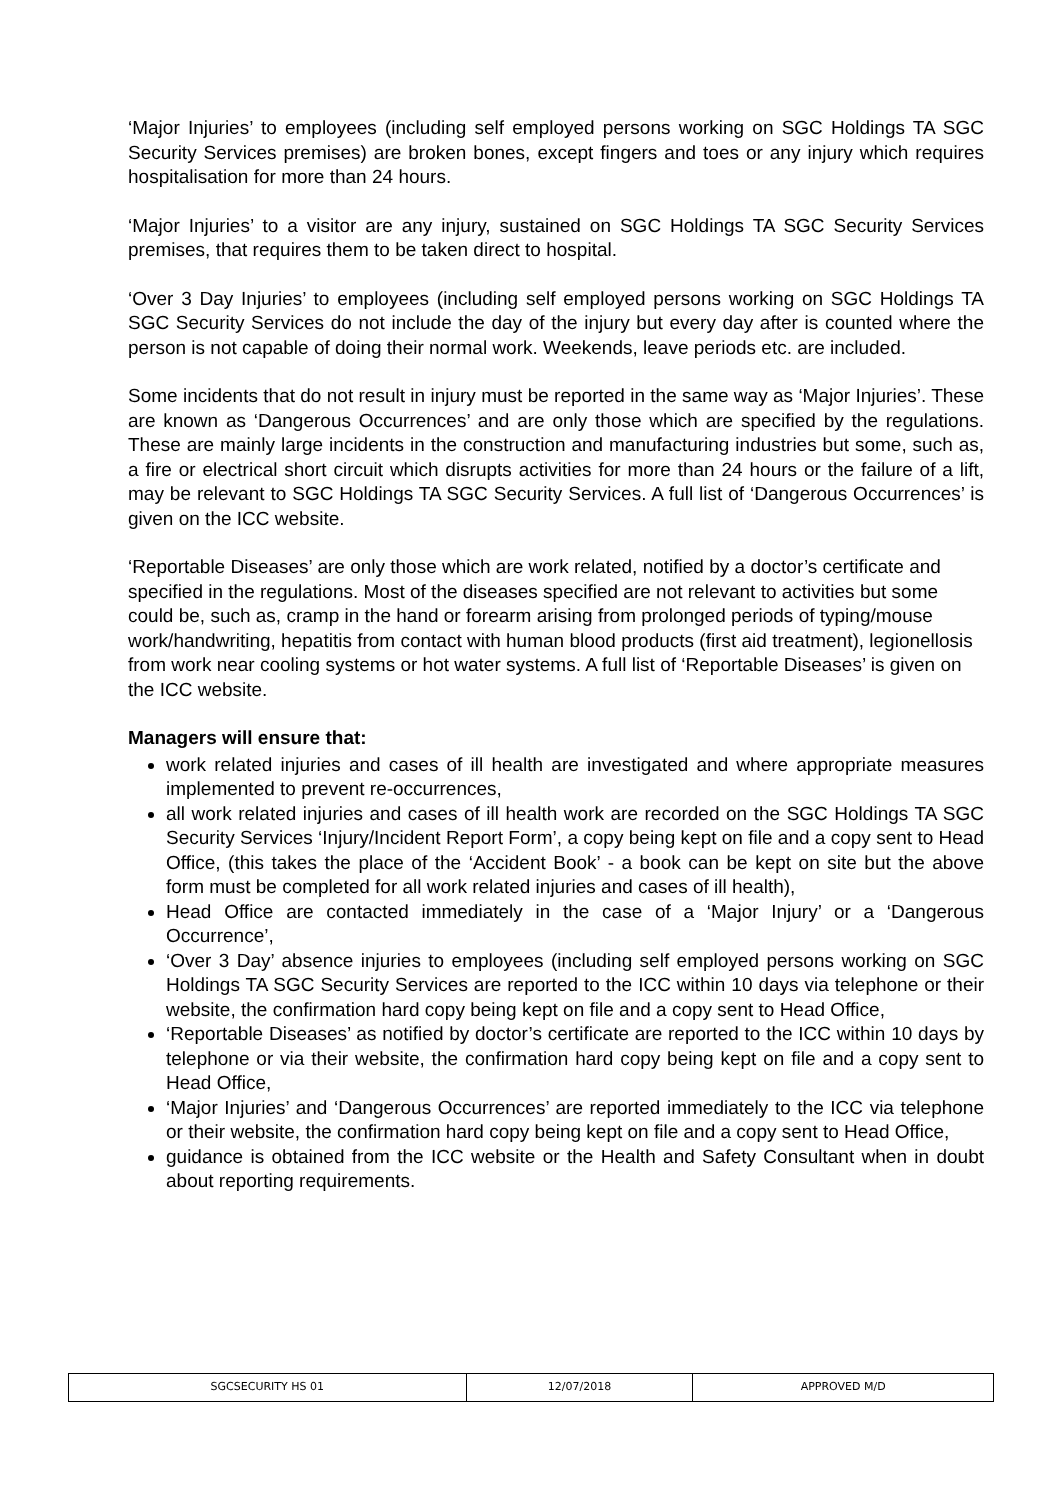‘Major Injuries’ to employees (including self employed persons working on SGC Holdings TA SGC Security Services premises) are broken bones, except fingers and toes or any injury which requires hospitalisation for more than 24 hours.
‘Major Injuries’ to a visitor are any injury, sustained on SGC Holdings TA SGC Security Services premises, that requires them to be taken direct to hospital.
‘Over 3 Day Injuries’ to employees (including self employed persons working on SGC Holdings TA SGC Security Services do not include the day of the injury but every day after is counted where the person is not capable of doing their normal work. Weekends, leave periods etc. are included.
Some incidents that do not result in injury must be reported in the same way as ‘Major Injuries’. These are known as ‘Dangerous Occurrences’ and are only those which are specified by the regulations. These are mainly large incidents in the construction and manufacturing industries but some, such as, a fire or electrical short circuit which disrupts activities for more than 24 hours or the failure of a lift, may be relevant to SGC Holdings TA SGC Security Services. A full list of ‘Dangerous Occurrences’ is given on the ICC website.
‘Reportable Diseases’ are only those which are work related, notified by a doctor’s certificate and specified in the regulations. Most of the diseases specified are not relevant to activities but some could be, such as, cramp in the hand or forearm arising from prolonged periods of typing/mouse work/handwriting, hepatitis from contact with human blood products (first aid treatment), legionellosis from work near cooling systems or hot water systems. A full list of ‘Reportable Diseases’ is given on the ICC website.
Managers will ensure that:
work related injuries and cases of ill health are investigated and where appropriate measures implemented to prevent re-occurrences,
all work related injuries and cases of ill health work are recorded on the SGC Holdings TA SGC Security Services ‘Injury/Incident Report Form’, a copy being kept on file and a copy sent to Head Office, (this takes the place of the ‘Accident Book’ - a book can be kept on site but the above form must be completed for all work related injuries and cases of ill health),
Head Office are contacted immediately in the case of a ‘Major Injury’ or a ‘Dangerous Occurrence’,
‘Over 3 Day’ absence injuries to employees (including self employed persons working on SGC Holdings TA SGC Security Services are reported to the ICC within 10 days via telephone or their website, the confirmation hard copy being kept on file and a copy sent to Head Office,
‘Reportable Diseases’ as notified by doctor’s certificate are reported to the ICC within 10 days by telephone or via their website, the confirmation hard copy being kept on file and a copy sent to Head Office,
‘Major Injuries’ and ‘Dangerous Occurrences’ are reported immediately to the ICC via telephone or their website, the confirmation hard copy being kept on file and a copy sent to Head Office,
guidance is obtained from the ICC website or the Health and Safety Consultant when in doubt about reporting requirements.
| SGCSECURITY HS 01 | 12/07/2018 | APPROVED M/D |